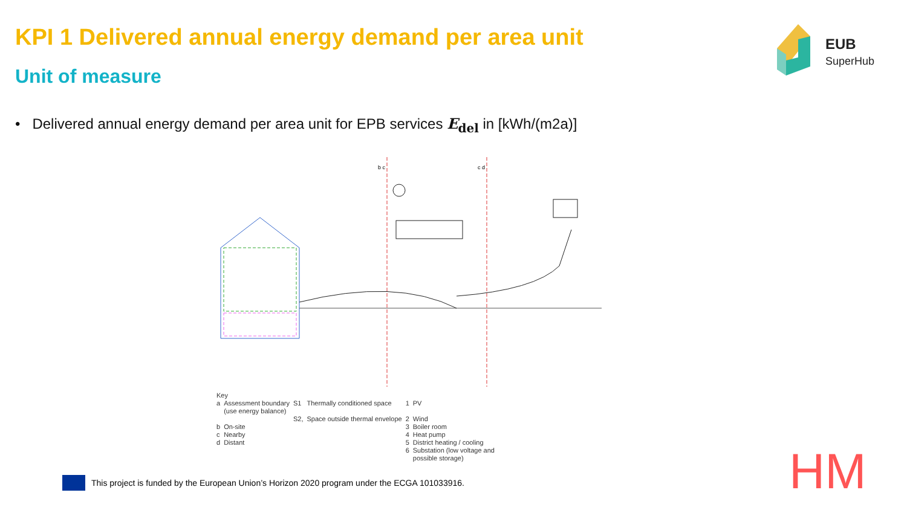KPI 1 Delivered annual energy demand per area unit
Unit of measure
EUB
SuperHub
• Delivered annual energy demand per area unit for EPB services E<sub>del</sub> in [kWh/(m2a)]
b c
c d
| Key | | | | | |
| a | Assessment boundary (use energy balance) | S1 | Thermally conditioned space | 1 | PV |
| | | S2, | Space outside thermal envelope | 2 | Wind |
| b | On-site | | | 3 | Boiler room |
| c | Nearby | | | 4 | Heat pump |
| d | Distant | | | 5 | District heating / cooling |
| | | | | 6 | Substation (low voltage and possible storage) |
This project is funded by the European Union’s Horizon 2020 program under the ECGA 101033916.
HM